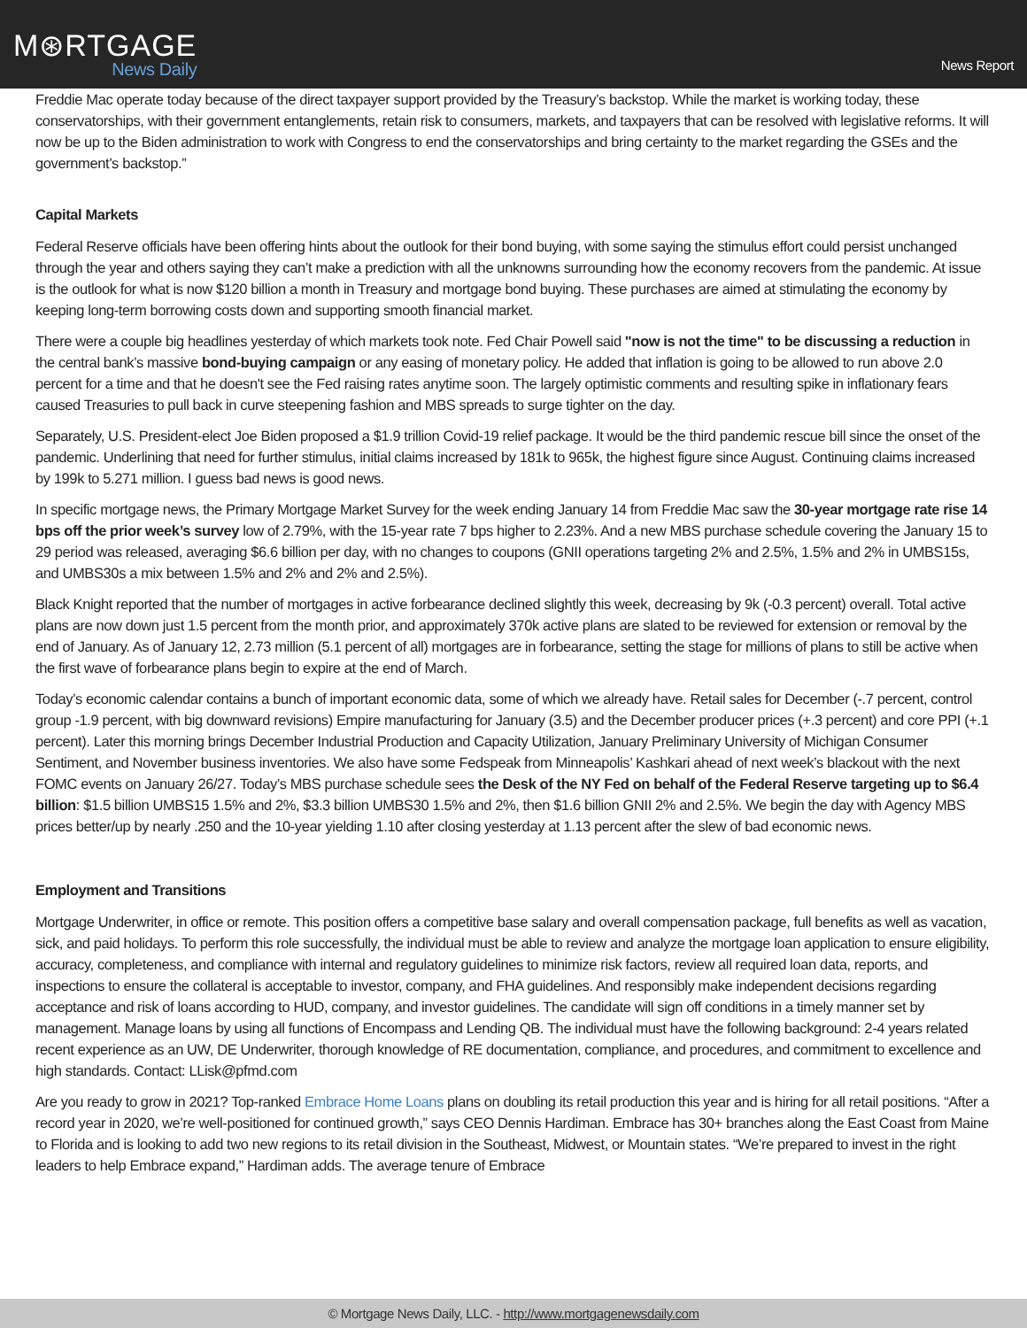M⊛RTGAGE
News Daily
News Report
Freddie Mac operate today because of the direct taxpayer support provided by the Treasury’s backstop. While the market is working today, these conservatorships, with their government entanglements, retain risk to consumers, markets, and taxpayers that can be resolved with legislative reforms. It will now be up to the Biden administration to work with Congress to end the conservatorships and bring certainty to the market regarding the GSEs and the government’s backstop.”
Capital Markets
Federal Reserve officials have been offering hints about the outlook for their bond buying, with some saying the stimulus effort could persist unchanged through the year and others saying they can’t make a prediction with all the unknowns surrounding how the economy recovers from the pandemic. At issue is the outlook for what is now $120 billion a month in Treasury and mortgage bond buying. These purchases are aimed at stimulating the economy by keeping long-term borrowing costs down and supporting smooth financial market.
There were a couple big headlines yesterday of which markets took note. Fed Chair Powell said "now is not the time" to be discussing a reduction in the central bank’s massive bond-buying campaign or any easing of monetary policy. He added that inflation is going to be allowed to run above 2.0 percent for a time and that he doesn't see the Fed raising rates anytime soon. The largely optimistic comments and resulting spike in inflationary fears caused Treasuries to pull back in curve steepening fashion and MBS spreads to surge tighter on the day.
Separately, U.S. President-elect Joe Biden proposed a $1.9 trillion Covid-19 relief package. It would be the third pandemic rescue bill since the onset of the pandemic. Underlining that need for further stimulus, initial claims increased by 181k to 965k, the highest figure since August. Continuing claims increased by 199k to 5.271 million. I guess bad news is good news.
In specific mortgage news, the Primary Mortgage Market Survey for the week ending January 14 from Freddie Mac saw the 30-year mortgage rate rise 14 bps off the prior week’s survey low of 2.79%, with the 15-year rate 7 bps higher to 2.23%. And a new MBS purchase schedule covering the January 15 to 29 period was released, averaging $6.6 billion per day, with no changes to coupons (GNII operations targeting 2% and 2.5%, 1.5% and 2% in UMBS15s, and UMBS30s a mix between 1.5% and 2% and 2% and 2.5%).
Black Knight reported that the number of mortgages in active forbearance declined slightly this week, decreasing by 9k (-0.3 percent) overall. Total active plans are now down just 1.5 percent from the month prior, and approximately 370k active plans are slated to be reviewed for extension or removal by the end of January. As of January 12, 2.73 million (5.1 percent of all) mortgages are in forbearance, setting the stage for millions of plans to still be active when the first wave of forbearance plans begin to expire at the end of March.
Today’s economic calendar contains a bunch of important economic data, some of which we already have. Retail sales for December (-.7 percent, control group -1.9 percent, with big downward revisions) Empire manufacturing for January (3.5) and the December producer prices (+.3 percent) and core PPI (+.1 percent). Later this morning brings December Industrial Production and Capacity Utilization, January Preliminary University of Michigan Consumer Sentiment, and November business inventories. We also have some Fedspeak from Minneapolis’ Kashkari ahead of next week’s blackout with the next FOMC events on January 26/27. Today’s MBS purchase schedule sees the Desk of the NY Fed on behalf of the Federal Reserve targeting up to $6.4 billion: $1.5 billion UMBS15 1.5% and 2%, $3.3 billion UMBS30 1.5% and 2%, then $1.6 billion GNII 2% and 2.5%. We begin the day with Agency MBS prices better/up by nearly .250 and the 10-year yielding 1.10 after closing yesterday at 1.13 percent after the slew of bad economic news.
Employment and Transitions
Mortgage Underwriter, in office or remote. This position offers a competitive base salary and overall compensation package, full benefits as well as vacation, sick, and paid holidays. To perform this role successfully, the individual must be able to review and analyze the mortgage loan application to ensure eligibility, accuracy, completeness, and compliance with internal and regulatory guidelines to minimize risk factors, review all required loan data, reports, and inspections to ensure the collateral is acceptable to investor, company, and FHA guidelines. And responsibly make independent decisions regarding acceptance and risk of loans according to HUD, company, and investor guidelines. The candidate will sign off conditions in a timely manner set by management. Manage loans by using all functions of Encompass and Lending QB. The individual must have the following background: 2-4 years related recent experience as an UW, DE Underwriter, thorough knowledge of RE documentation, compliance, and procedures, and commitment to excellence and high standards. Contact: LLisk@pfmd.com
Are you ready to grow in 2021? Top-ranked Embrace Home Loans plans on doubling its retail production this year and is hiring for all retail positions. “After a record year in 2020, we’re well-positioned for continued growth,” says CEO Dennis Hardiman. Embrace has 30+ branches along the East Coast from Maine to Florida and is looking to add two new regions to its retail division in the Southeast, Midwest, or Mountain states. “We’re prepared to invest in the right leaders to help Embrace expand,” Hardiman adds. The average tenure of Embrace
© Mortgage News Daily, LLC. - http://www.mortgagenewsdaily.com